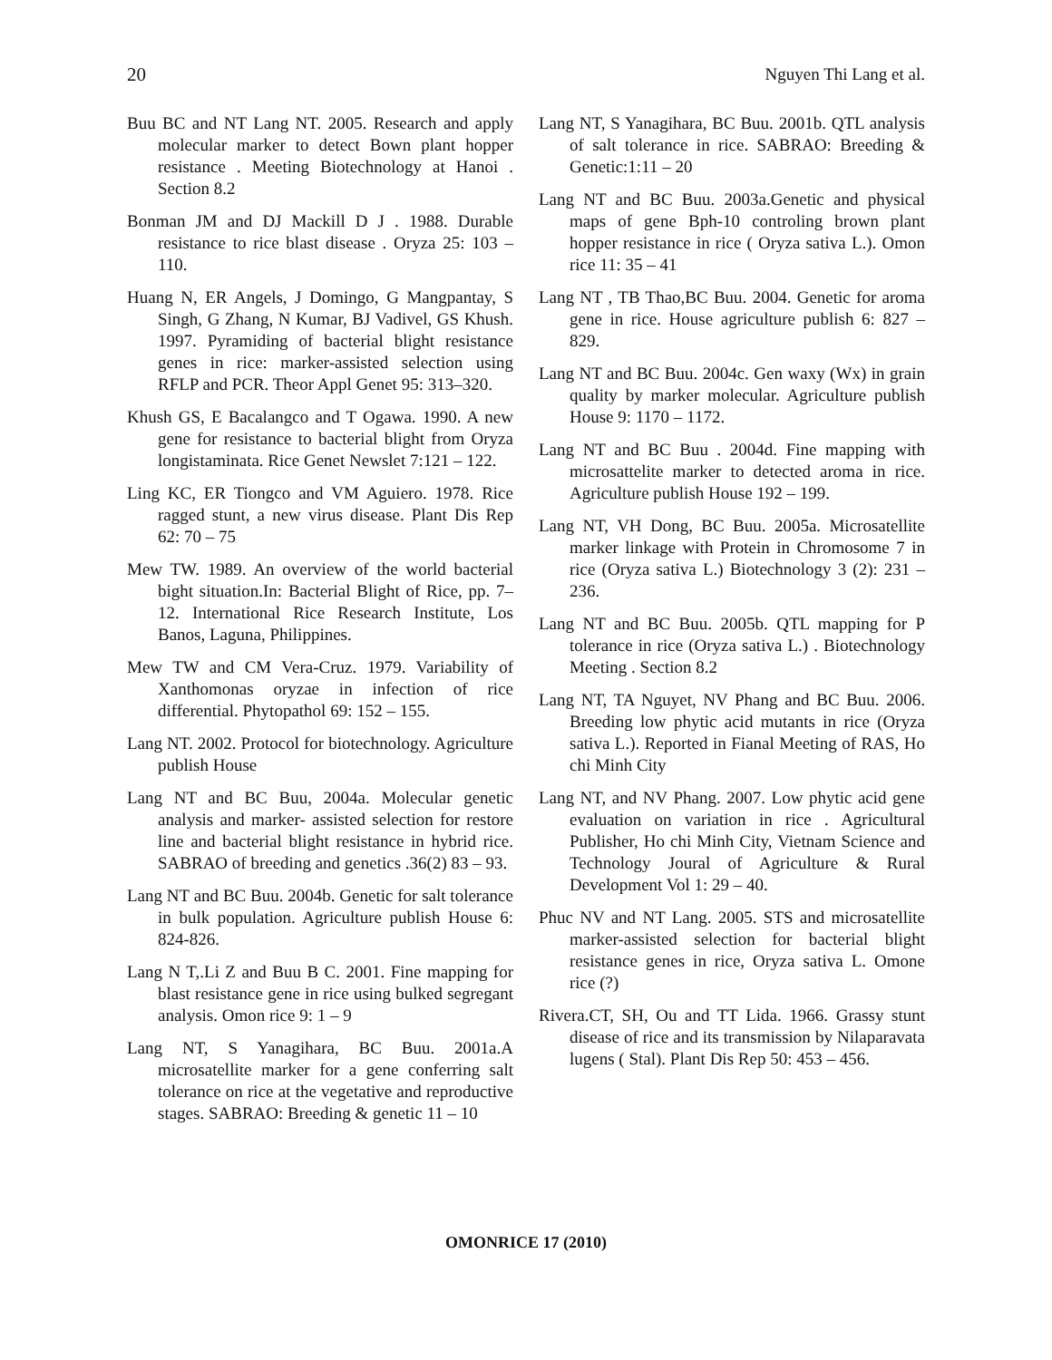20 Nguyen Thi Lang et al.
Buu BC and NT Lang NT. 2005. Research and apply molecular marker to detect Bown plant hopper resistance . Meeting Biotechnology at Hanoi . Section 8.2
Bonman JM and DJ Mackill D J . 1988. Durable resistance to rice blast disease . Oryza 25: 103 – 110.
Huang N, ER Angels, J Domingo, G Mangpantay, S Singh, G Zhang, N Kumar, BJ Vadivel, GS Khush. 1997. Pyramiding of bacterial blight resistance genes in rice: marker-assisted selection using RFLP and PCR. Theor Appl Genet 95: 313–320.
Khush GS, E Bacalangco and T Ogawa. 1990. A new gene for resistance to bacterial blight from Oryza longistaminata. Rice Genet Newslet 7:121 – 122.
Ling KC, ER Tiongco and VM Aguiero. 1978. Rice ragged stunt, a new virus disease. Plant Dis Rep 62: 70 – 75
Mew TW. 1989. An overview of the world bacterial bight situation.In: Bacterial Blight of Rice, pp. 7–12. International Rice Research Institute, Los Banos, Laguna, Philippines.
Mew TW and CM Vera-Cruz. 1979. Variability of Xanthomonas oryzae in infection of rice differential. Phytopathol 69: 152 – 155.
Lang NT. 2002. Protocol for biotechnology. Agriculture publish House
Lang NT and BC Buu, 2004a. Molecular genetic analysis and marker- assisted selection for restore line and bacterial blight resistance in hybrid rice. SABRAO of breeding and genetics .36(2) 83 – 93.
Lang NT and BC Buu. 2004b. Genetic for salt tolerance in bulk population. Agriculture publish House 6: 824-826.
Lang N T,.Li Z and Buu B C. 2001. Fine mapping for blast resistance gene in rice using bulked segregant analysis. Omon rice 9: 1 – 9
Lang NT, S Yanagihara, BC Buu. 2001a.A microsatellite marker for a gene conferring salt tolerance on rice at the vegetative and reproductive stages. SABRAO: Breeding & genetic 11 – 10
Lang NT, S Yanagihara, BC Buu. 2001b. QTL analysis of salt tolerance in rice. SABRAO: Breeding & Genetic:1:11 – 20
Lang NT and BC Buu. 2003a.Genetic and physical maps of gene Bph-10 controling brown plant hopper resistance in rice ( Oryza sativa L.). Omon rice 11: 35 – 41
Lang NT , TB Thao,BC Buu. 2004. Genetic for aroma gene in rice. House agriculture publish 6: 827 – 829.
Lang NT and BC Buu. 2004c. Gen waxy (Wx) in grain quality by marker molecular. Agriculture publish House 9: 1170 – 1172.
Lang NT and BC Buu . 2004d. Fine mapping with microsattelite marker to detected aroma in rice. Agriculture publish House 192 – 199.
Lang NT, VH Dong, BC Buu. 2005a. Microsatellite marker linkage with Protein in Chromosome 7 in rice (Oryza sativa L.) Biotechnology 3 (2): 231 – 236.
Lang NT and BC Buu. 2005b. QTL mapping for P tolerance in rice (Oryza sativa L.) . Biotechnology Meeting . Section 8.2
Lang NT, TA Nguyet, NV Phang and BC Buu. 2006. Breeding low phytic acid mutants in rice (Oryza sativa L.). Reported in Fianal Meeting of RAS, Ho chi Minh City
Lang NT, and NV Phang. 2007. Low phytic acid gene evaluation on variation in rice . Agricultural Publisher, Ho chi Minh City, Vietnam Science and Technology Joural of Agriculture & Rural Development Vol 1: 29 – 40.
Phuc NV and NT Lang. 2005. STS and microsatellite marker-assisted selection for bacterial blight resistance genes in rice, Oryza sativa L. Omone rice (?)
Rivera.CT, SH, Ou and TT Lida. 1966. Grassy stunt disease of rice and its transmission by Nilaparavata lugens ( Stal). Plant Dis Rep 50: 453 – 456.
OMONRICE 17 (2010)